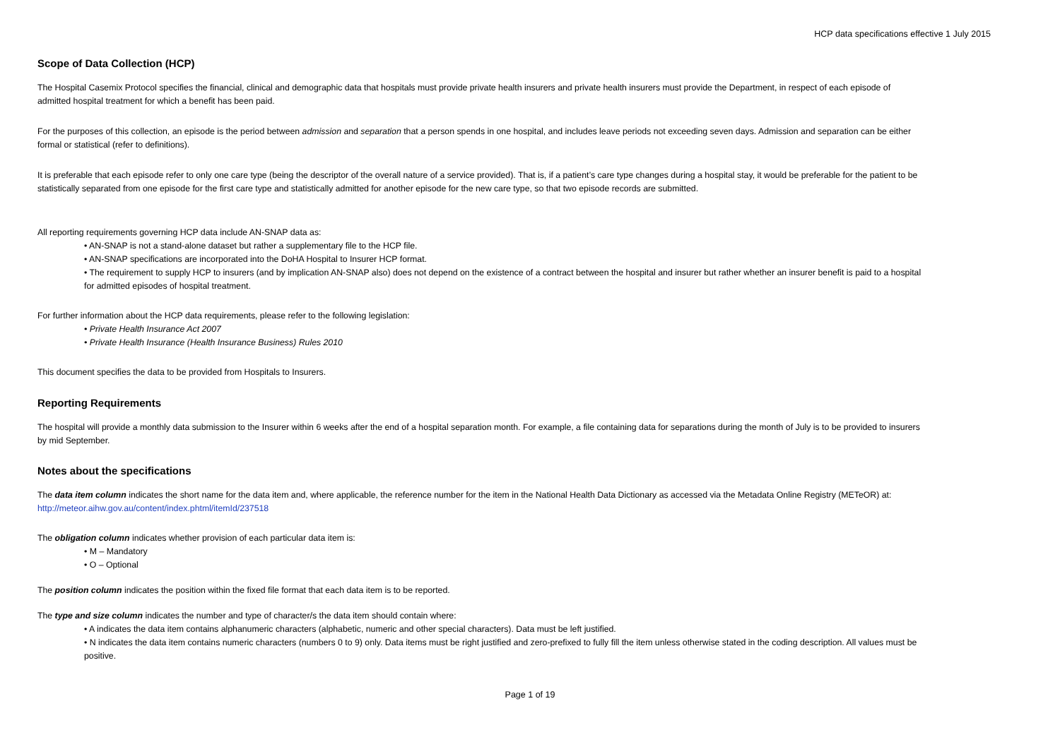HCP data specifications effective 1 July 2015
Scope of Data Collection (HCP)
The Hospital Casemix Protocol specifies the financial, clinical and demographic data that hospitals must provide private health insurers and private health insurers must provide the Department, in respect of each episode of admitted hospital treatment for which a benefit has been paid.
For the purposes of this collection, an episode is the period between admission and separation that a person spends in one hospital, and includes leave periods not exceeding seven days. Admission and separation can be either formal or statistical (refer to definitions).
It is preferable that each episode refer to only one care type (being the descriptor of the overall nature of a service provided). That is, if a patient’s care type changes during a hospital stay, it would be preferable for the patient to be statistically separated from one episode for the first care type and statistically admitted for another episode for the new care type, so that two episode records are submitted.
All reporting requirements governing HCP data include AN-SNAP data as:
• AN-SNAP is not a stand-alone dataset but rather a supplementary file to the HCP file.
• AN-SNAP specifications are incorporated into the DoHA Hospital to Insurer HCP format.
• The requirement to supply HCP to insurers (and by implication AN-SNAP also) does not depend on the existence of a contract between the hospital and insurer but rather whether an insurer benefit is paid to a hospital for admitted episodes of hospital treatment.
For further information about the HCP data requirements, please refer to the following legislation:
• Private Health Insurance Act 2007
• Private Health Insurance (Health Insurance Business) Rules 2010
This document specifies the data to be provided from Hospitals to Insurers.
Reporting Requirements
The hospital will provide a monthly data submission to the Insurer within 6 weeks after the end of a hospital separation month. For example, a file containing data for separations during the month of July is to be provided to insurers by mid September.
Notes about the specifications
The data item column indicates the short name for the data item and, where applicable, the reference number for the item in the National Health Data Dictionary as accessed via the Metadata Online Registry (METeOR) at: http://meteor.aihw.gov.au/content/index.phtml/itemId/237518
The obligation column indicates whether provision of each particular data item is:
• M – Mandatory
• O – Optional
The position column indicates the position within the fixed file format that each data item is to be reported.
The type and size column indicates the number and type of character/s the data item should contain where:
• A indicates the data item contains alphanumeric characters (alphabetic, numeric and other special characters). Data must be left justified.
• N indicates the data item contains numeric characters (numbers 0 to 9) only. Data items must be right justified and zero-prefixed to fully fill the item unless otherwise stated in the coding description. All values must be positive.
Page 1 of 19